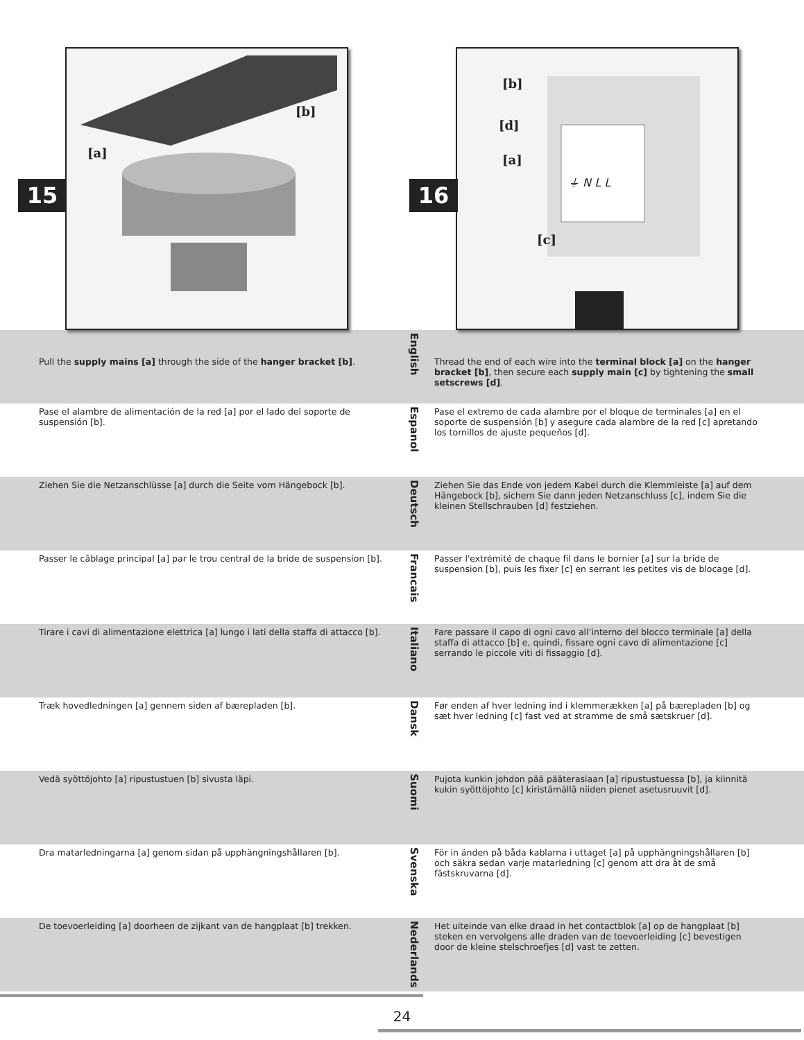[b]
[a]
15
[b]
[d]
[a]
[c]
⏚ N L L
16
Pull the supply mains [a] through the side of the hanger bracket [b].
English
Thread the end of each wire into the terminal block [a] on the hanger bracket [b], then secure each supply main [c] by tightening the small setscrews [d].
Pase el alambre de alimentación de la red [a] por el lado del soporte de suspensión [b].
Espanol
Pase el extremo de cada alambre por el bloque de terminales [a] en el soporte de suspensión [b] y asegure cada alambre de la red [c] apretando los tornillos de ajuste pequeños [d].
Ziehen Sie die Netzanschlüsse [a] durch die Seite vom Hängebock [b].
Deutsch
Ziehen Sie das Ende von jedem Kabel durch die Klemmleiste [a] auf dem Hängebock [b], sichern Sie dann jeden Netzanschluss [c], indem Sie die kleinen Stellschrauben [d] festziehen.
Passer le câblage principal [a] par le trou central de la bride de suspension [b].
Francais
Passer l'extrémité de chaque fil dans le bornier [a] sur la bride de suspension [b], puis les fixer [c] en serrant les petites vis de blocage [d].
Tirare i cavi di alimentazione elettrica [a] lungo i lati della staffa di attacco [b].
Italiano
Fare passare il capo di ogni cavo all’interno del blocco terminale [a] della staffa di attacco [b] e, quindi, fissare ogni cavo di alimentazione [c] serrando le piccole viti di fissaggio [d].
Træk hovedledningen [a] gennem siden af bærepladen [b].
Dansk
Før enden af hver ledning ind i klemmerækken [a] på bærepladen [b] og sæt hver ledning [c] fast ved at stramme de små sætskruer [d].
Vedä syöttöjohto [a] ripustustuen [b] sivusta läpi.
Suomi
Pujota kunkin johdon pää pääterasiaan [a] ripustustuessa [b], ja kiinnitä kukin syöttöjohto [c] kiristämällä niiden pienet asetusruuvit [d].
Dra matarledningarna [a] genom sidan på upphängningshållaren [b].
Svenska
För in änden på båda kablarna i uttaget [a] på upphängningshållaren [b] och säkra sedan varje matarledning [c] genom att dra åt de små fästskruvarna [d].
De toevoerleiding [a] doorheen de zijkant van de hangplaat [b] trekken.
Nederlands
Het uiteinde van elke draad in het contactblok [a] op de hangplaat [b] steken en vervolgens alle draden van de toevoerleiding [c] bevestigen door de kleine stelschroefjes [d] vast te zetten.
24